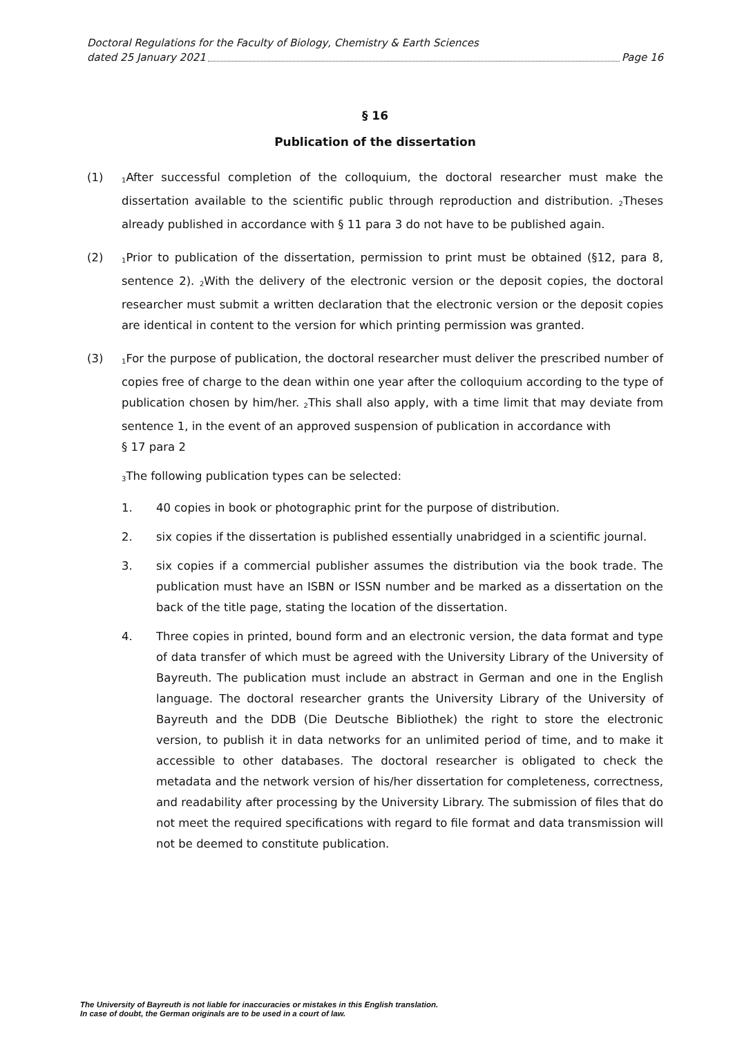Doctoral Regulations for the Faculty of Biology, Chemistry & Earth Sciences
dated 25 January 2021 Page 16
§ 16
Publication of the dissertation
(1)
<sub>1</sub>After successful completion of the colloquium, the doctoral researcher must make the dissertation available to the scientific public through reproduction and distribution. <sub>2</sub>Theses already published in accordance with § 11 para 3 do not have to be published again.
(2)
<sub>1</sub>Prior to publication of the dissertation, permission to print must be obtained (§12, para 8, sentence 2). <sub>2</sub>With the delivery of the electronic version or the deposit copies, the doctoral researcher must submit a written declaration that the electronic version or the deposit copies are identical in content to the version for which printing permission was granted.
(3)
<sub>1</sub>For the purpose of publication, the doctoral researcher must deliver the prescribed number of copies free of charge to the dean within one year after the colloquium according to the type of publication chosen by him/her. <sub>2</sub>This shall also apply, with a time limit that may deviate from sentence 1, in the event of an approved suspension of publication in accordance with
§ 17 para 2
<sub>3</sub>The following publication types can be selected:
1. 40 copies in book or photographic print for the purpose of distribution.
2. six copies if the dissertation is published essentially unabridged in a scientific journal.
3. six copies if a commercial publisher assumes the distribution via the book trade. The publication must have an ISBN or ISSN number and be marked as a dissertation on the back of the title page, stating the location of the dissertation.
4. Three copies in printed, bound form and an electronic version, the data format and type of data transfer of which must be agreed with the University Library of the University of Bayreuth. The publication must include an abstract in German and one in the English language. The doctoral researcher grants the University Library of the University of Bayreuth and the DDB (Die Deutsche Bibliothek) the right to store the electronic version, to publish it in data networks for an unlimited period of time, and to make it accessible to other databases. The doctoral researcher is obligated to check the metadata and the network version of his/her dissertation for completeness, correctness, and readability after processing by the University Library. The submission of files that do not meet the required specifications with regard to file format and data transmission will not be deemed to constitute publication.
The University of Bayreuth is not liable for inaccuracies or mistakes in this English translation.
In case of doubt, the German originals are to be used in a court of law.